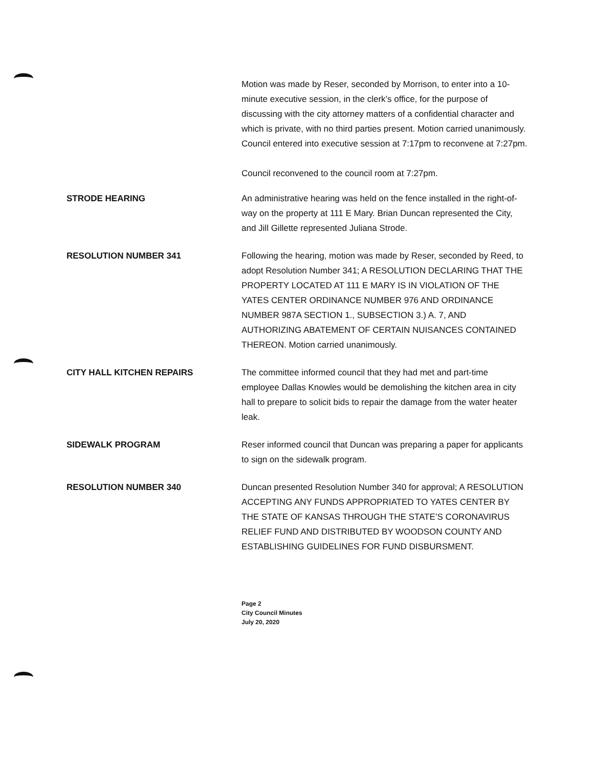Motion was made by Reser, seconded by Morrison, to enter into a 10-minute executive session, in the clerk’s office, for the purpose of discussing with the city attorney matters of a confidential character and which is private, with no third parties present. Motion carried unanimously. Council entered into executive session at 7:17pm to reconvene at 7:27pm.
Council reconvened to the council room at 7:27pm.
STRODE HEARING An administrative hearing was held on the fence installed in the right-of-way on the property at 111 E Mary. Brian Duncan represented the City, and Jill Gillette represented Juliana Strode.
RESOLUTION NUMBER 341 Following the hearing, motion was made by Reser, seconded by Reed, to adopt Resolution Number 341; A RESOLUTION DECLARING THAT THE PROPERTY LOCATED AT 111 E MARY IS IN VIOLATION OF THE YATES CENTER ORDINANCE NUMBER 976 AND ORDINANCE NUMBER 987A SECTION 1., SUBSECTION 3.) A. 7, AND AUTHORIZING ABATEMENT OF CERTAIN NUISANCES CONTAINED THEREON. Motion carried unanimously.
CITY HALL KITCHEN REPAIRS The committee informed council that they had met and part-time employee Dallas Knowles would be demolishing the kitchen area in city hall to prepare to solicit bids to repair the damage from the water heater leak.
SIDEWALK PROGRAM Reser informed council that Duncan was preparing a paper for applicants to sign on the sidewalk program.
RESOLUTION NUMBER 340 Duncan presented Resolution Number 340 for approval; A RESOLUTION ACCEPTING ANY FUNDS APPROPRIATED TO YATES CENTER BY THE STATE OF KANSAS THROUGH THE STATE’S CORONAVIRUS RELIEF FUND AND DISTRIBUTED BY WOODSON COUNTY AND ESTABLISHING GUIDELINES FOR FUND DISBURSMENT.
Page 2
City Council Minutes
July 20, 2020